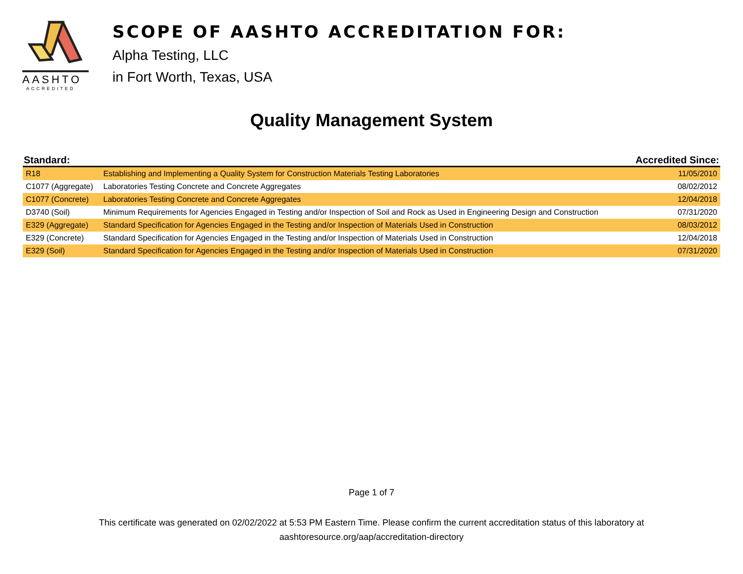AASHTO
ACCREDITED
SCOPE OF AASHTO ACCREDITATION FOR:
Alpha Testing, LLC
in Fort Worth, Texas, USA
Quality Management System
| Standard: | | Accredited Since: |
| --- | --- | --- |
| R18 | Establishing and Implementing a Quality System for Construction Materials Testing Laboratories | 11/05/2010 |
| C1077 (Aggregate) | Laboratories Testing Concrete and Concrete Aggregates | 08/02/2012 |
| C1077 (Concrete) | Laboratories Testing Concrete and Concrete Aggregates | 12/04/2018 |
| D3740 (Soil) | Minimum Requirements for Agencies Engaged in Testing and/or Inspection of Soil and Rock as Used in Engineering Design and Construction | 07/31/2020 |
| E329 (Aggregate) | Standard Specification for Agencies Engaged in the Testing and/or Inspection of Materials Used in Construction | 08/03/2012 |
| E329 (Concrete) | Standard Specification for Agencies Engaged in the Testing and/or Inspection of Materials Used in Construction | 12/04/2018 |
| E329 (Soil) | Standard Specification for Agencies Engaged in the Testing and/or Inspection of Materials Used in Construction | 07/31/2020 |
Page 1 of 7
This certificate was generated on 02/02/2022 at 5:53 PM Eastern Time. Please confirm the current accreditation status of this laboratory at
aashtoresource.org/aap/accreditation-directory